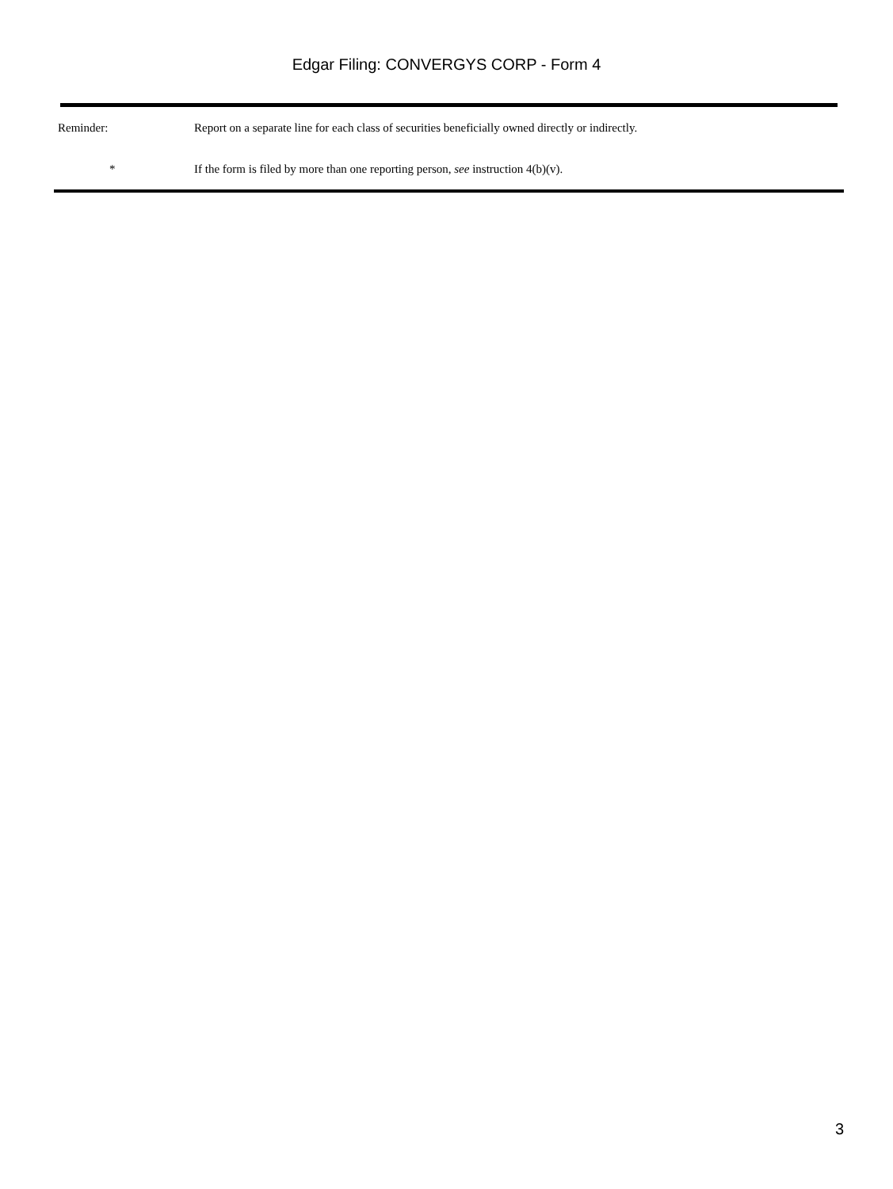Edgar Filing: CONVERGYS CORP - Form 4
| Reminder: | Report on a separate line for each class of securities beneficially owned directly or indirectly. |
| * | If the form is filed by more than one reporting person, see instruction 4(b)(v). |
3